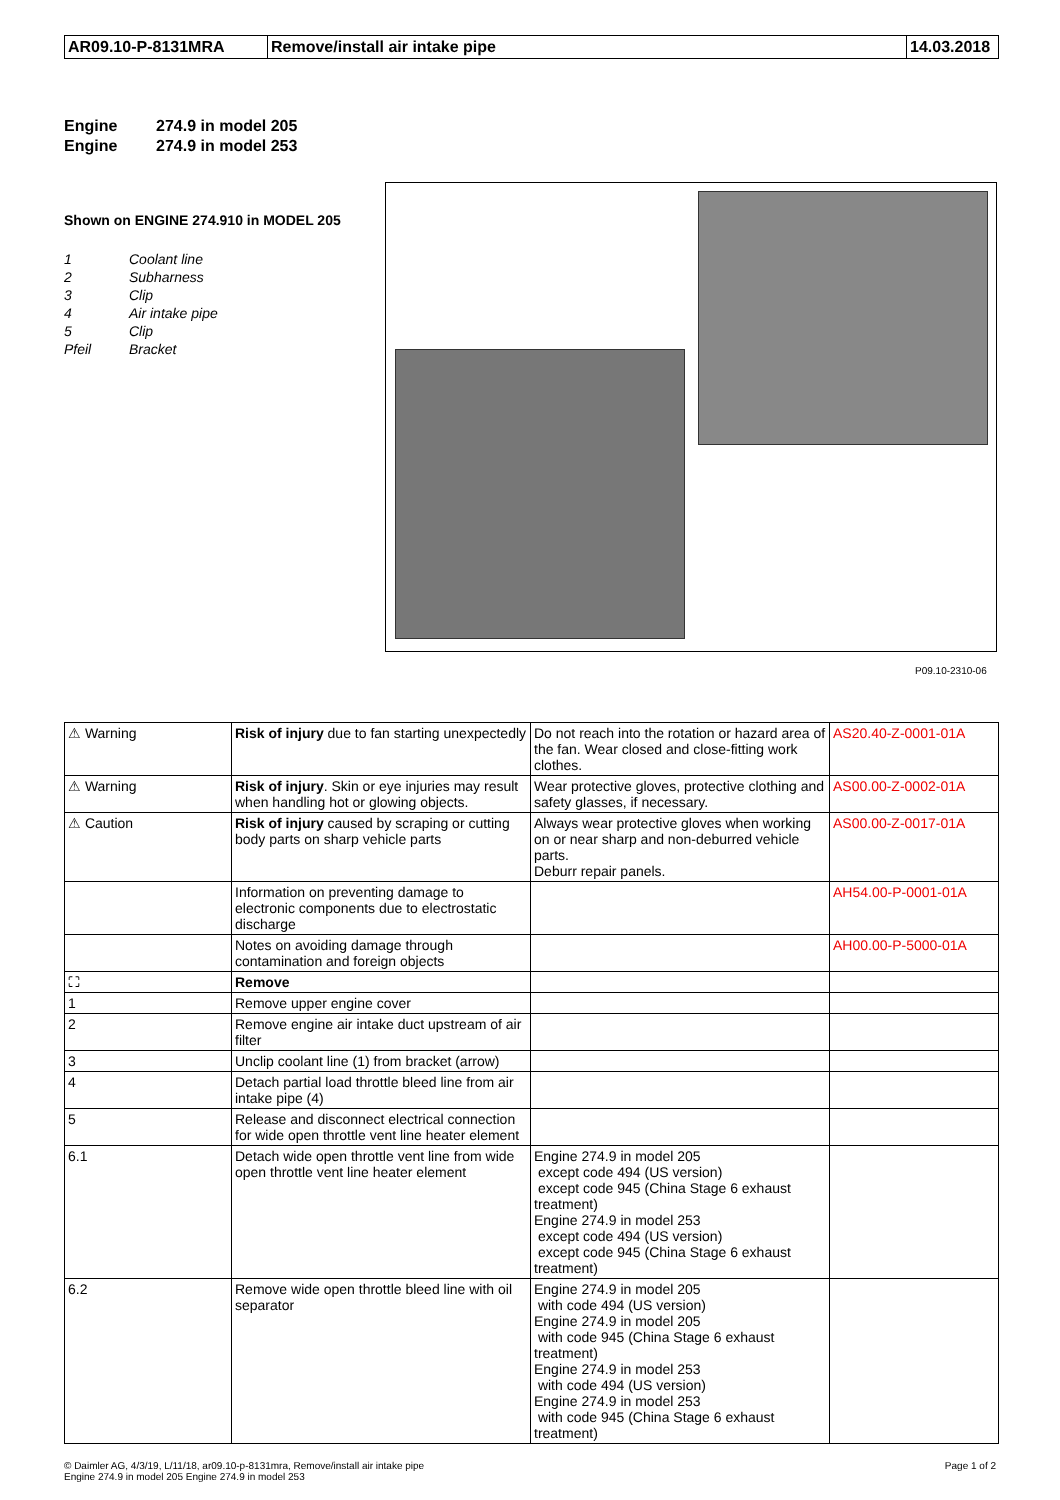| AR09.10-P-8131MRA | Remove/install air intake pipe | 14.03.2018 |
Engine 274.9 in model 205
Engine 274.9 in model 253
Shown on ENGINE 274.910 in MODEL 205
1 Coolant line
2 Subharness
3 Clip
4 Air intake pipe
5 Clip
Pfeil Bracket
P09.10-2310-06
| ⚠ Warning | Risk of injury due to fan starting unexpectedly | Do not reach into the rotation or hazard area of the fan. Wear closed and close-fitting work clothes. | AS20.40-Z-0001-01A |
| ⚠ Warning | Risk of injury . Skin or eye injuries may result when handling hot or glowing objects. | Wear protective gloves, protective clothing and safety glasses, if necessary. | AS00.00-Z-0002-01A |
| ⚠ Caution | Risk of injury caused by scraping or cutting body parts on sharp vehicle parts | Always wear protective gloves when working on or near sharp and non-deburred vehicle parts. Deburr repair panels. | AS00.00-Z-0017-01A |
| | Information on preventing damage to electronic components due to electrostatic discharge | | AH54.00-P-0001-01A |
| | Notes on avoiding damage through contamination and foreign objects | | AH00.00-P-5000-01A |
| ⛶ | Remove | | |
| 1 | Remove upper engine cover | | |
| 2 | Remove engine air intake duct upstream of air filter | | |
| 3 | Unclip coolant line (1) from bracket (arrow) | | |
| 4 | Detach partial load throttle bleed line from air intake pipe (4) | | |
| 5 | Release and disconnect electrical connection for wide open throttle vent line heater element | | |
| 6.1 | Detach wide open throttle vent line from wide open throttle vent line heater element | Engine 274.9 in model 205 except code 494 (US version) except code 945 (China Stage 6 exhaust treatment) Engine 274.9 in model 253 except code 494 (US version) except code 945 (China Stage 6 exhaust treatment) | |
| 6.2 | Remove wide open throttle bleed line with oil separator | Engine 274.9 in model 205 with code 494 (US version) Engine 274.9 in model 205 with code 945 (China Stage 6 exhaust treatment) Engine 274.9 in model 253 with code 494 (US version) Engine 274.9 in model 253 with code 945 (China Stage 6 exhaust treatment) | |
© Daimler AG, 4/3/19, L/11/18, ar09.10-p-8131mra, Remove/install air intake pipe
Engine 274.9 in model 205 Engine 274.9 in model 253
Page 1 of 2